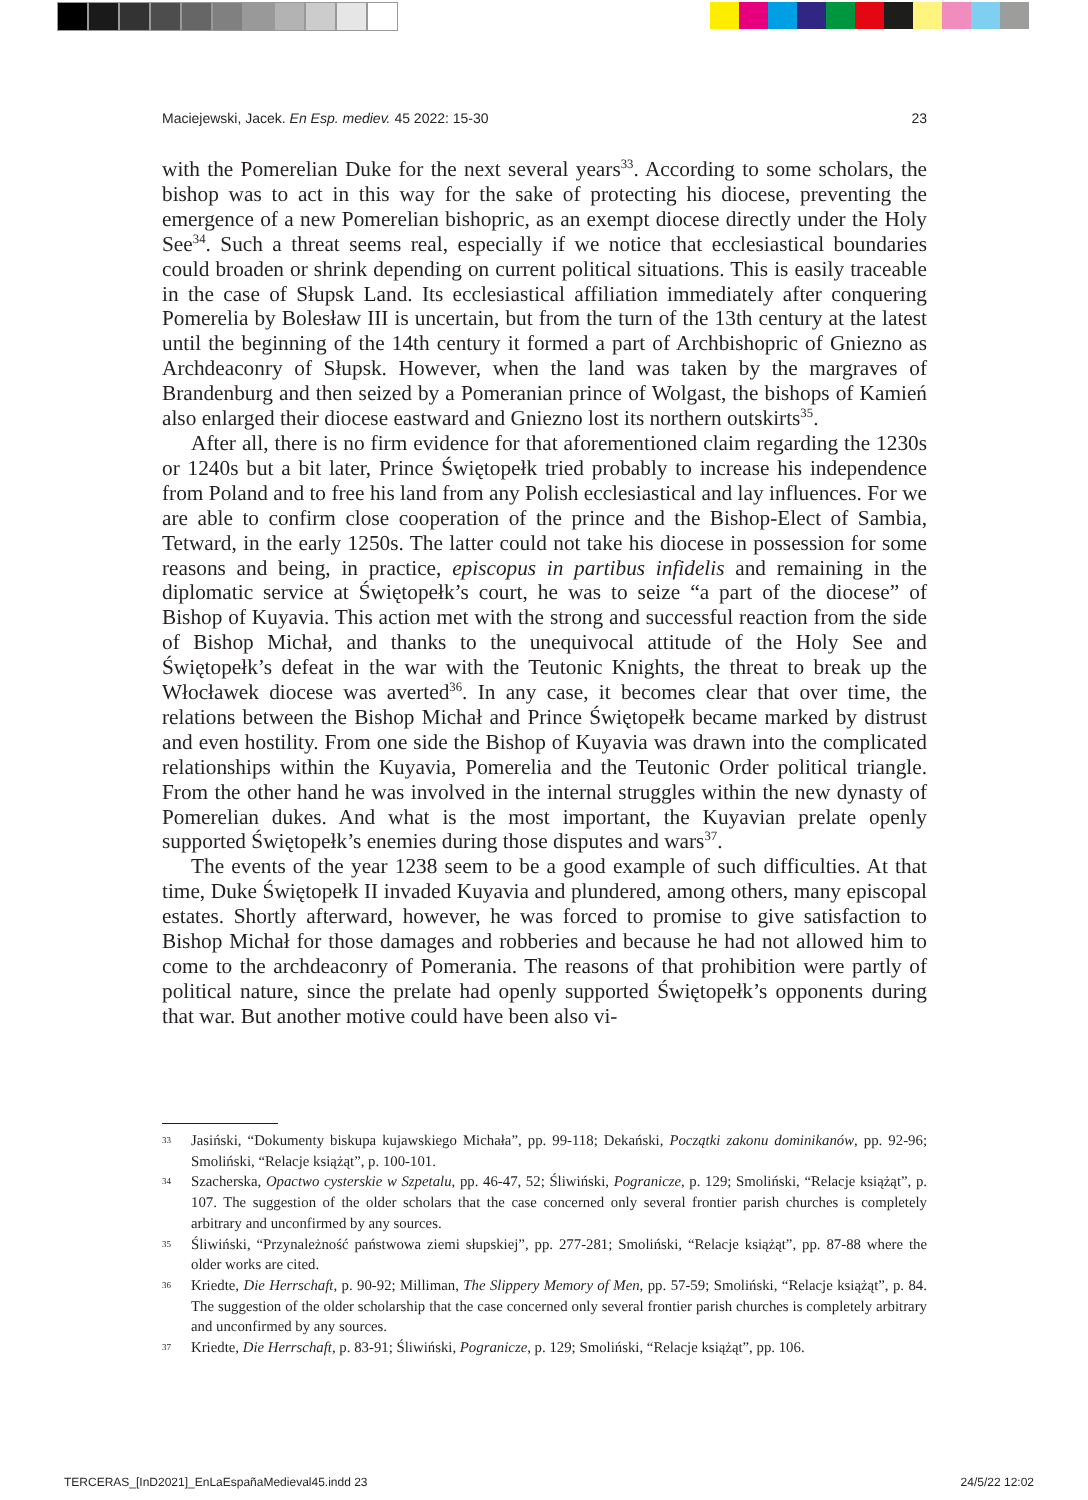Maciejewski, Jacek. En Esp. mediev. 45 2022: 15-30 23
with the Pomerelian Duke for the next several years<sup>33</sup>. According to some scholars, the bishop was to act in this way for the sake of protecting his diocese, preventing the emergence of a new Pomerelian bishopric, as an exempt diocese directly under the Holy See<sup>34</sup>. Such a threat seems real, especially if we notice that ecclesiastical boundaries could broaden or shrink depending on current political situations. This is easily traceable in the case of Słupsk Land. Its ecclesiastical affiliation immediately after conquering Pomerelia by Bolesław III is uncertain, but from the turn of the 13th century at the latest until the beginning of the 14th century it formed a part of Archbishopric of Gniezno as Archdeaconry of Słupsk. However, when the land was taken by the margraves of Brandenburg and then seized by a Pomeranian prince of Wolgast, the bishops of Kamień also enlarged their diocese eastward and Gniezno lost its northern outskirts<sup>35</sup>.
After all, there is no firm evidence for that aforementioned claim regarding the 1230s or 1240s but a bit later, Prince Świętopełk tried probably to increase his independence from Poland and to free his land from any Polish ecclesiastical and lay influences. For we are able to confirm close cooperation of the prince and the Bishop-Elect of Sambia, Tetward, in the early 1250s. The latter could not take his diocese in possession for some reasons and being, in practice, episcopus in partibus infidelis and remaining in the diplomatic service at Świętopełk’s court, he was to seize “a part of the diocese” of Bishop of Kuyavia. This action met with the strong and successful reaction from the side of Bishop Michał, and thanks to the unequivocal attitude of the Holy See and Świętopełk’s defeat in the war with the Teutonic Knights, the threat to break up the Włocławek diocese was averted<sup>36</sup>. In any case, it becomes clear that over time, the relations between the Bishop Michał and Prince Świętopełk became marked by distrust and even hostility. From one side the Bishop of Kuyavia was drawn into the complicated relationships within the Kuyavia, Pomerelia and the Teutonic Order political triangle. From the other hand he was involved in the internal struggles within the new dynasty of Pomerelian dukes. And what is the most important, the Kuyavian prelate openly supported Świętopełk’s enemies during those disputes and wars<sup>37</sup>.
The events of the year 1238 seem to be a good example of such difficulties. At that time, Duke Świętopełk II invaded Kuyavia and plundered, among others, many episcopal estates. Shortly afterward, however, he was forced to promise to give satisfaction to Bishop Michał for those damages and robberies and because he had not allowed him to come to the archdeaconry of Pomerania. The reasons of that prohibition were partly of political nature, since the prelate had openly supported Świętopełk’s opponents during that war. But another motive could have been also vi-
33 Jasiński, “Dokumenty biskupa kujawskiego Michała”, pp. 99-118; Dekański, Początki zakonu dominikanów, pp. 92-96; Smoliński, “Relacje książąt”, p. 100-101.
34 Szacherska, Opactwo cysterskie w Szpetalu, pp. 46-47, 52; Śliwiński, Pogranicze, p. 129; Smoliński, “Relacje książąt”, p. 107. The suggestion of the older scholars that the case concerned only several frontier parish churches is completely arbitrary and unconfirmed by any sources.
35 Śliwiński, “Przynależność państwowa ziemi słupskiej”, pp. 277-281; Smoliński, “Relacje książąt”, pp. 87-88 where the older works are cited.
36 Kriedte, Die Herrschaft, p. 90-92; Milliman, The Slippery Memory of Men, pp. 57-59; Smoliński, “Relacje książąt”, p. 84. The suggestion of the older scholarship that the case concerned only several frontier parish churches is completely arbitrary and unconfirmed by any sources.
37 Kriedte, Die Herrschaft, p. 83-91; Śliwiński, Pogranicze, p. 129; Smoliński, “Relacje książąt”, pp. 106.
TERCERAS_[InD2021]_EnLaEspañaMedieval45.indd 23 24/5/22 12:02